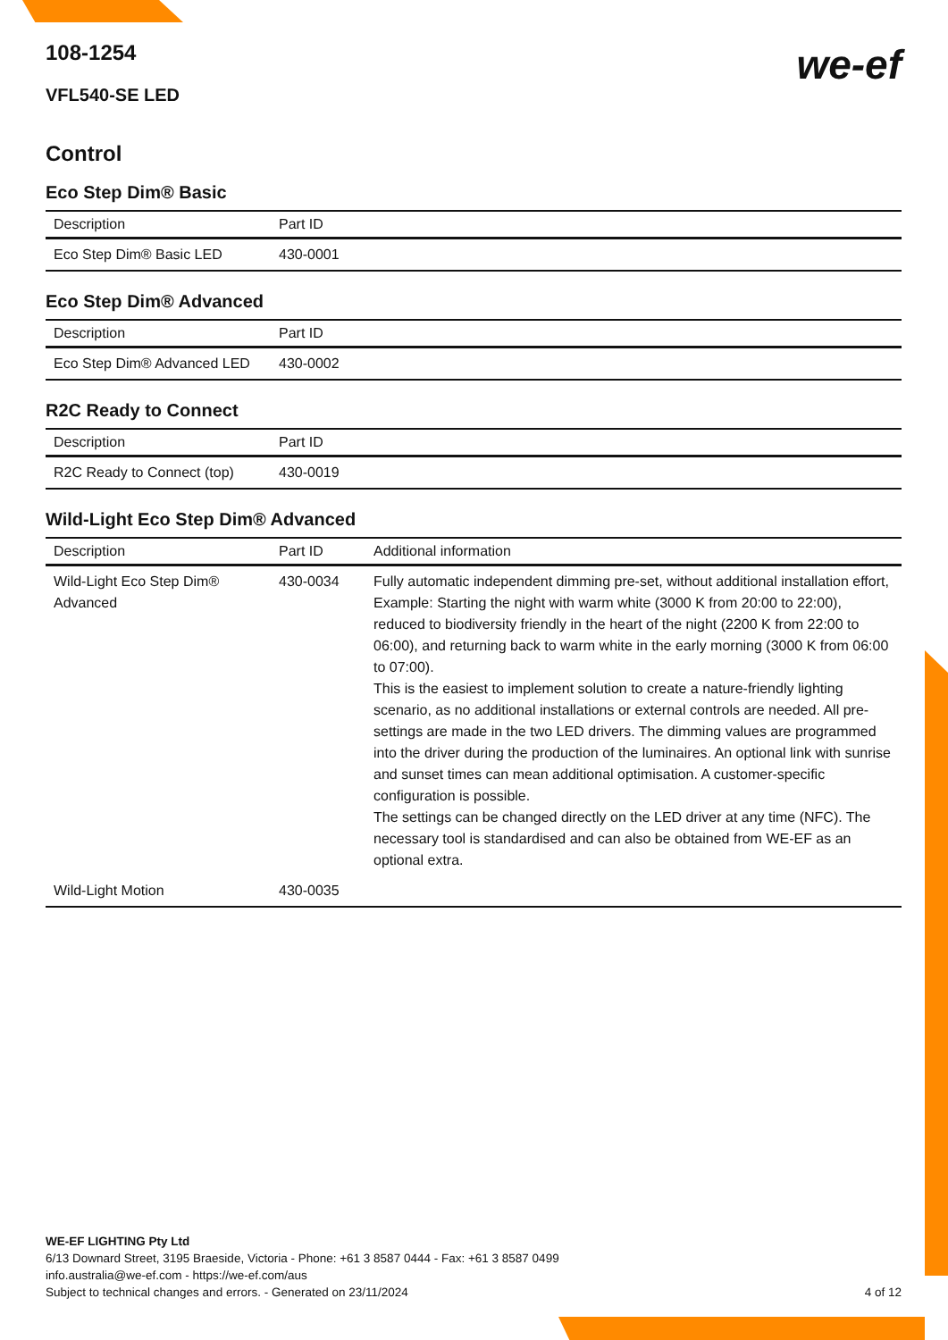we-ef
108-1254
VFL540-SE LED
Control
Eco Step Dim® Basic
| Description | Part ID |
| --- | --- |
| Eco Step Dim® Basic LED | 430-0001 |
Eco Step Dim® Advanced
| Description | Part ID |
| --- | --- |
| Eco Step Dim® Advanced LED | 430-0002 |
R2C Ready to Connect
| Description | Part ID |
| --- | --- |
| R2C Ready to Connect (top) | 430-0019 |
Wild-Light Eco Step Dim® Advanced
| Description | Part ID | Additional information |
| --- | --- | --- |
| Wild-Light Eco Step Dim® Advanced | 430-0034 | Fully automatic independent dimming pre-set, without additional installation effort, Example: Starting the night with warm white (3000 K from 20:00 to 22:00), reduced to biodiversity friendly in the heart of the night (2200 K from 22:00 to 06:00), and returning back to warm white in the early morning (3000 K from 06:00 to 07:00). This is the easiest to implement solution to create a nature-friendly lighting scenario, as no additional installations or external controls are needed. All pre-settings are made in the two LED drivers. The dimming values are programmed into the driver during the production of the luminaires. An optional link with sunrise and sunset times can mean additional optimisation. A customer-specific configuration is possible. The settings can be changed directly on the LED driver at any time (NFC). The necessary tool is standardised and can also be obtained from WE-EF as an optional extra. |
| Wild-Light Motion | 430-0035 | |
WE-EF LIGHTING Pty Ltd
6/13 Downard Street, 3195 Braeside, Victoria - Phone: +61 3 8587 0444 - Fax: +61 3 8587 0499
info.australia@we-ef.com - https://we-ef.com/aus
4 of 12 Subject to technical changes and errors. - Generated on 23/11/2024